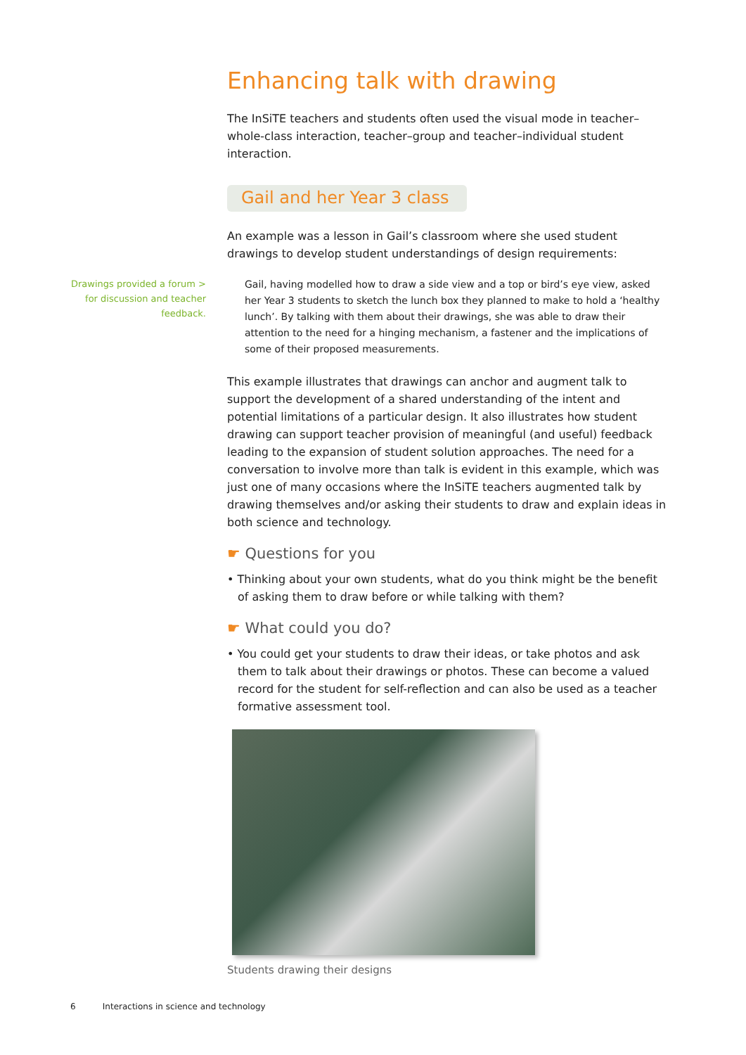Enhancing talk with drawing
The InSiTE teachers and students often used the visual mode in teacher–whole-class interaction, teacher–group and teacher–individual student interaction.
Gail and her Year 3 class
An example was a lesson in Gail’s classroom where she used student drawings to develop student understandings of design requirements:
Drawings provided a forum >
for discussion and teacher
feedback.
Gail, having modelled how to draw a side view and a top or bird’s eye view, asked her Year 3 students to sketch the lunch box they planned to make to hold a ‘healthy lunch’. By talking with them about their drawings, she was able to draw their attention to the need for a hinging mechanism, a fastener and the implications of some of their proposed measurements.
This example illustrates that drawings can anchor and augment talk to support the development of a shared understanding of the intent and potential limitations of a particular design. It also illustrates how student drawing can support teacher provision of meaningful (and useful) feedback leading to the expansion of student solution approaches. The need for a conversation to involve more than talk is evident in this example, which was just one of many occasions where the InSiTE teachers augmented talk by drawing themselves and/or asking their students to draw and explain ideas in both science and technology.
☛ Questions for you
• Thinking about your own students, what do you think might be the benefit of asking them to draw before or while talking with them?
☛ What could you do?
• You could get your students to draw their ideas, or take photos and ask them to talk about their drawings or photos. These can become a valued record for the student for self-reflection and can also be used as a teacher formative assessment tool.
Students drawing their designs
6 Interactions in science and technology